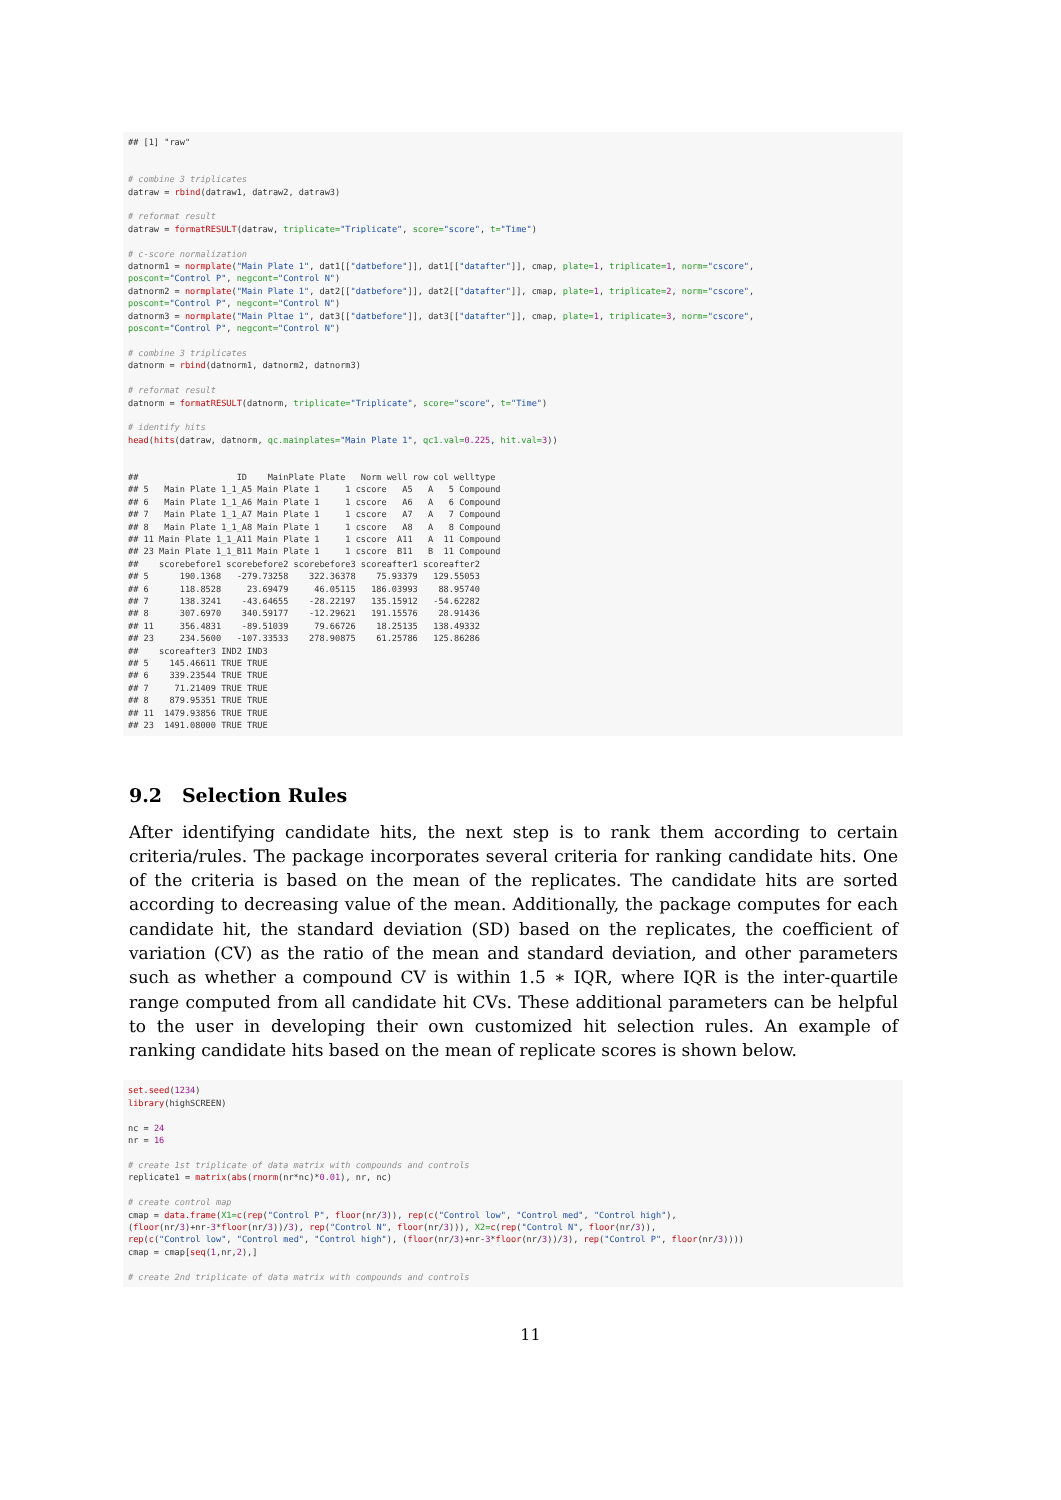## [1] "raw" # combine 3 triplicates datraw = rbind(datraw1, datraw2, datraw3) # reformat result datraw = formatRESULT(datraw, triplicate="Triplicate", score="score", t="Time") # c-score normalization datnorm1 = normplate("Main Plate 1", dat1[["datbefore"]], dat1[["datafter"]], cmap, plate=1, triplicate=1, norm="cscore", poscont="Control P", negcont="Control N") datnorm2 = normplate("Main Plate 1", dat2[["datbefore"]], dat2[["datafter"]], cmap, plate=1, triplicate=2, norm="cscore", poscont="Control P", negcont="Control N") datnorm3 = normplate("Main Pltae 1", dat3[["datbefore"]], dat3[["datafter"]], cmap, plate=1, triplicate=3, norm="cscore", poscont="Control P", negcont="Control N") # combine 3 triplicates datnorm = rbind(datnorm1, datnorm2, datnorm3) # reformat result datnorm = formatRESULT(datnorm, triplicate="Triplicate", score="score", t="Time") # identify hits head(hits(datraw, datnorm, qc.mainplates="Main Plate 1", qc1.val=0.225, hit.val=3)) ## ID MainPlate Plate Norm well row col welltype ## 5 Main Plate 1_1_A5 Main Plate 1 1 cscore A5 A 5 Compound ## 6 Main Plate 1_1_A6 Main Plate 1 1 cscore A6 A 6 Compound ## 7 Main Plate 1_1_A7 Main Plate 1 1 cscore A7 A 7 Compound ## 8 Main Plate 1_1_A8 Main Plate 1 1 cscore A8 A 8 Compound ## 11 Main Plate 1_1_A11 Main Plate 1 1 cscore A11 A 11 Compound ## 23 Main Plate 1_1_B11 Main Plate 1 1 cscore B11 B 11 Compound ## scorebefore1 scorebefore2 scorebefore3 scoreafter1 scoreafter2 ## 5 190.1368 -279.73258 322.36378 75.93379 129.55053 ## 6 118.8528 23.69479 46.05115 186.03993 88.95740 ## 7 138.3241 -43.64655 -28.22197 135.15912 -54.62282 ## 8 307.6970 340.59177 -12.29621 191.15576 28.91436 ## 11 356.4831 -89.51039 79.66726 18.25135 138.49332 ## 23 234.5600 -107.33533 278.90875 61.25786 125.86286 ## scoreafter3 IND2 IND3 ## 5 145.46611 TRUE TRUE ## 6 339.23544 TRUE TRUE ## 7 71.21409 TRUE TRUE ## 8 879.95351 TRUE TRUE ## 11 1479.93856 TRUE TRUE ## 23 1491.08000 TRUE TRUE
9.2 Selection Rules
After identifying candidate hits, the next step is to rank them according to certain criteria/rules. The package incorporates several criteria for ranking candidate hits. One of the criteria is based on the mean of the replicates. The candidate hits are sorted according to decreasing value of the mean. Additionally, the package computes for each candidate hit, the standard deviation (SD) based on the replicates, the coefficient of variation (CV) as the ratio of the mean and standard deviation, and other parameters such as whether a compound CV is within 1.5 ∗ IQR, where IQR is the inter-quartile range computed from all candidate hit CVs. These additional parameters can be helpful to the user in developing their own customized hit selection rules. An example of ranking candidate hits based on the mean of replicate scores is shown below.
set.seed(1234) library(highSCREEN) nc = 24 nr = 16 # create 1st triplicate of data matrix with compounds and controls replicate1 = matrix(abs(rnorm(nr*nc)*0.01), nr, nc) # create control map cmap = data.frame(X1=c(rep("Control P", floor(nr/3)), rep(c("Control low", "Control med", "Control high"), (floor(nr/3)+nr-3*floor(nr/3))/3), rep("Control N", floor(nr/3))), X2=c(rep("Control N", floor(nr/3)), rep(c("Control low", "Control med", "Control high"), (floor(nr/3)+nr-3*floor(nr/3))/3), rep("Control P", floor(nr/3)))) cmap = cmap[seq(1,nr,2),] # create 2nd triplicate of data matrix with compounds and controls
11